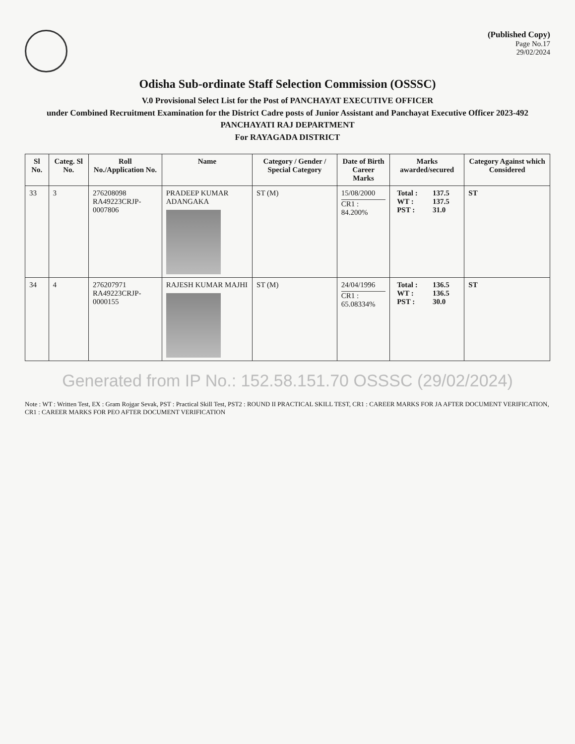(Published Copy)
Page No.17
29/02/2024
Odisha Sub-ordinate Staff Selection Commission (OSSSC)
V.0 Provisional Select List for the Post of PANCHAYAT EXECUTIVE OFFICER
under Combined Recruitment Examination for the District Cadre posts of Junior Assistant and Panchayat Executive Officer 2023-492
PANCHAYATI RAJ DEPARTMENT
For RAYAGADA DISTRICT
| Sl No. | Categ. Sl No. | Roll No./Application No. | Name | Category / Gender / Special Category | Date of Birth Career Marks | Marks awarded/secured | Category Against which Considered |
| --- | --- | --- | --- | --- | --- | --- | --- |
| 33 | 3 | 276208098 RA49223CRJP-0007806 | PRADEEP KUMAR ADANGAKA | ST (M) | 15/08/2000 CR1 : 84.200% | / Total : / 137.5 / / WT : / 137.5 / / PST : / 31.0 / | ST |
| 34 | 4 | 276207971 RA49223CRJP-0000155 | RAJESH KUMAR MAJHI | ST (M) | 24/04/1996 CR1 : 65.08334% | / Total : / 136.5 / / WT : / 136.5 / / PST : / 30.0 / | ST |
Generated from IP No.: 152.58.151.70 OSSSC (29/02/2024)
Note : WT : Written Test, EX : Gram Rojgar Sevak, PST : Practical Skill Test, PST2 : ROUND II PRACTICAL SKILL TEST, CR1 : CAREER MARKS FOR JA AFTER DOCUMENT VERIFICATION, CR1 : CAREER MARKS FOR PEO AFTER DOCUMENT VERIFICATION